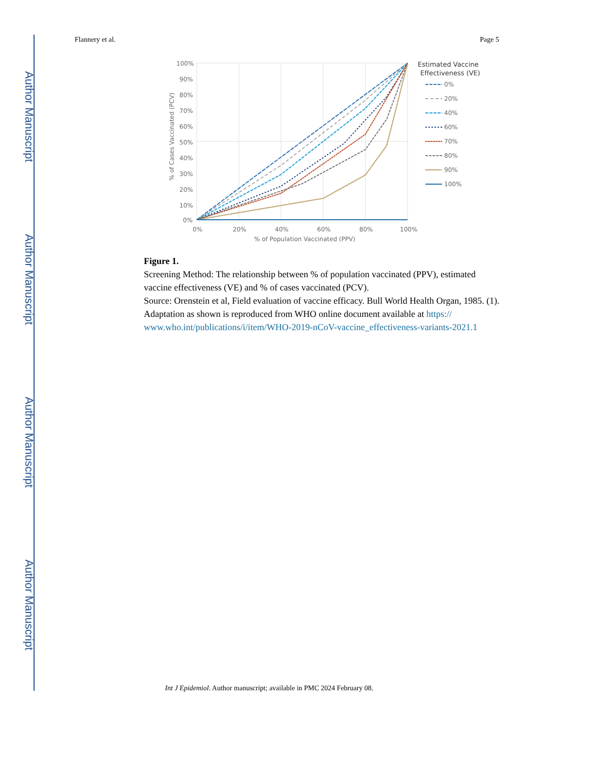Author Manuscript
Author Manuscript
Author Manuscript
Author Manuscript
Flannery et al. Page 5
100%
90%
80%
70%
60%
50%
40%
30%
20%
10%
0%
0%
20%
40%
60%
80%
100%
% of Population Vaccinated (PPV)
% of Cases Vaccinated (PCV)
Estimated Vaccine
Effectiveness (VE)
0%
20%
40%
60%
70%
80%
90%
100%
Figure 1.
Screening Method: The relationship between % of population vaccinated (PPV), estimated vaccine effectiveness (VE) and % of cases vaccinated (PCV).
Source: Orenstein et al, Field evaluation of vaccine efficacy. Bull World Health Organ, 1985. (1).
Adaptation as shown is reproduced from WHO online document available at https:// www.who.int/publications/i/item/WHO-2019-nCoV-vaccine_effectiveness-variants-2021.1
Int J Epidemiol. Author manuscript; available in PMC 2024 February 08.